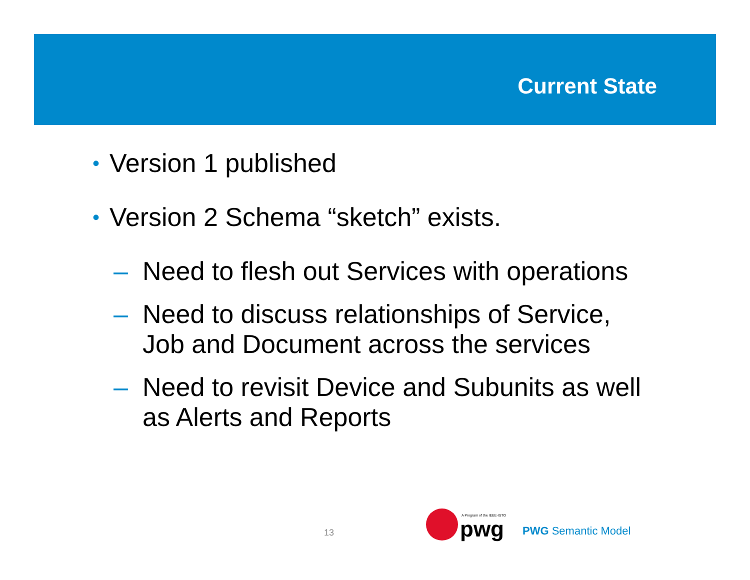Current State
• Version 1 published
• Version 2 Schema “sketch” exists.
– Need to flesh out Services with operations
– Need to discuss relationships of Service,
Job and Document across the services
– Need to revisit Device and Subunits as well
as Alerts and Reports
13
A Program of the IEEE-ISTO
pwg
PWG Semantic Model